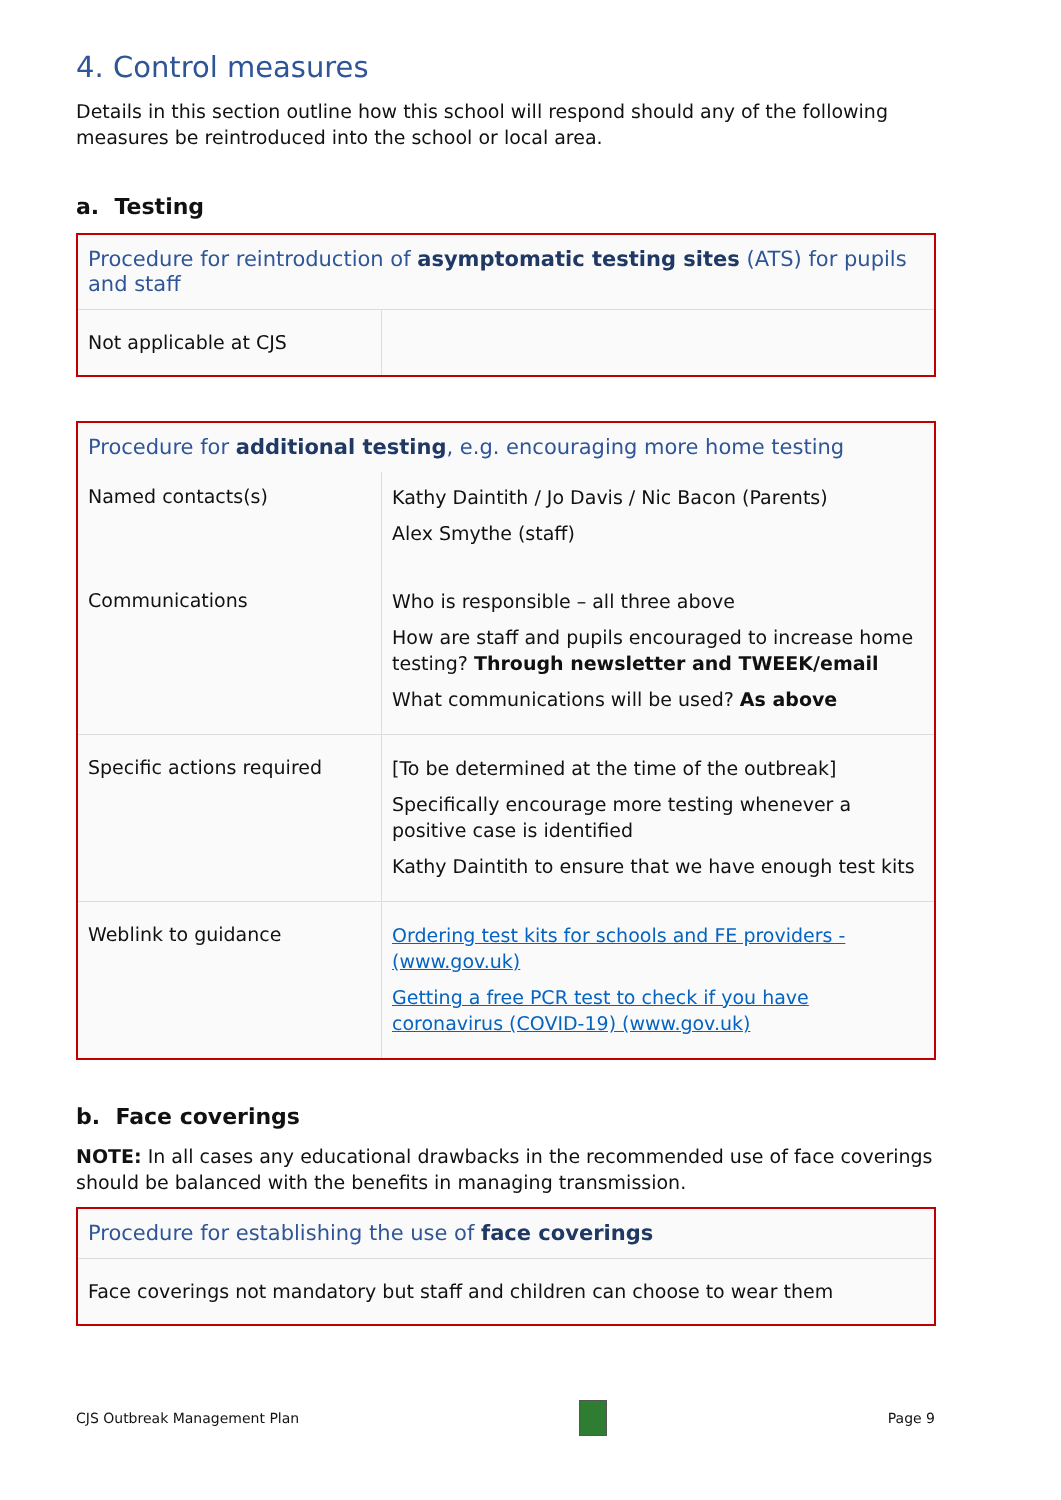4. Control measures
Details in this section outline how this school will respond should any of the following measures be reintroduced into the school or local area.
a. Testing
| Procedure for reintroduction of asymptomatic testing sites (ATS) for pupils and staff | |
| Not applicable at CJS | |
| Procedure for additional testing , e.g. encouraging more home testing | |
| Named contacts(s) | Kathy Daintith / Jo Davis / Nic Bacon (Parents) Alex Smythe (staff) |
| Communications | Who is responsible – all three above How are staff and pupils encouraged to increase home testing? Through newsletter and TWEEK/email What communications will be used? As above |
| Specific actions required | [To be determined at the time of the outbreak] Specifically encourage more testing whenever a positive case is identified Kathy Daintith to ensure that we have enough test kits |
| Weblink to guidance | Ordering test kits for schools and FE providers - (www.gov.uk) Getting a free PCR test to check if you have coronavirus (COVID-19) (www.gov.uk) |
b. Face coverings
NOTE: In all cases any educational drawbacks in the recommended use of face coverings should be balanced with the benefits in managing transmission.
| Procedure for establishing the use of face coverings |
| Face coverings not mandatory but staff and children can choose to wear them |
CJS Outbreak Management Plan Page 9